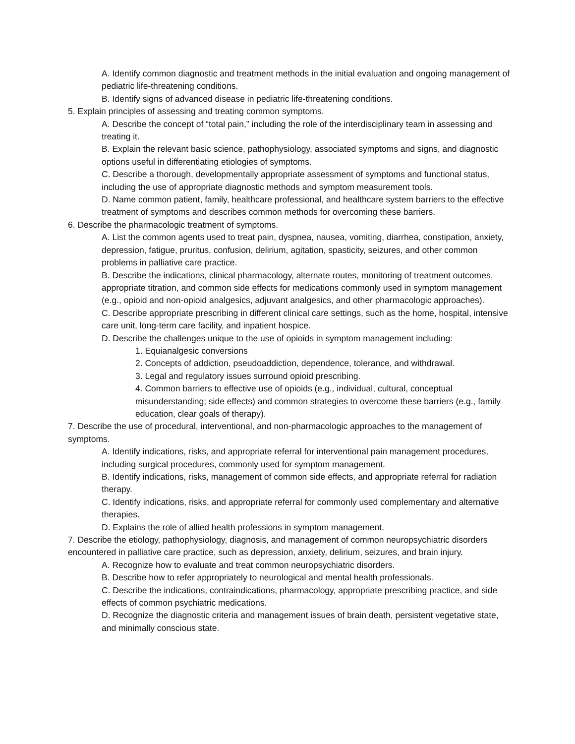A. Identify common diagnostic and treatment methods in the initial evaluation and ongoing management of pediatric life-threatening conditions.
B. Identify signs of advanced disease in pediatric life-threatening conditions.
5. Explain principles of assessing and treating common symptoms.
A. Describe the concept of “total pain,” including the role of the interdisciplinary team in assessing and treating it.
B. Explain the relevant basic science, pathophysiology, associated symptoms and signs, and diagnostic options useful in differentiating etiologies of symptoms.
C. Describe a thorough, developmentally appropriate assessment of symptoms and functional status, including the use of appropriate diagnostic methods and symptom measurement tools.
D. Name common patient, family, healthcare professional, and healthcare system barriers to the effective treatment of symptoms and describes common methods for overcoming these barriers.
6. Describe the pharmacologic treatment of symptoms.
A. List the common agents used to treat pain, dyspnea, nausea, vomiting, diarrhea, constipation, anxiety, depression, fatigue, pruritus, confusion, delirium, agitation, spasticity, seizures, and other common problems in palliative care practice.
B. Describe the indications, clinical pharmacology, alternate routes, monitoring of treatment outcomes, appropriate titration, and common side effects for medications commonly used in symptom management (e.g., opioid and non-opioid analgesics, adjuvant analgesics, and other pharmacologic approaches).
C. Describe appropriate prescribing in different clinical care settings, such as the home, hospital, intensive care unit, long-term care facility, and inpatient hospice.
D. Describe the challenges unique to the use of opioids in symptom management including:
1. Equianalgesic conversions
2. Concepts of addiction, pseudoaddiction, dependence, tolerance, and withdrawal.
3. Legal and regulatory issues surround opioid prescribing.
4. Common barriers to effective use of opioids (e.g., individual, cultural, conceptual misunderstanding; side effects) and common strategies to overcome these barriers (e.g., family education, clear goals of therapy).
7. Describe the use of procedural, interventional, and non-pharmacologic approaches to the management of symptoms.
A. Identify indications, risks, and appropriate referral for interventional pain management procedures, including surgical procedures, commonly used for symptom management.
B. Identify indications, risks, management of common side effects, and appropriate referral for radiation therapy.
C. Identify indications, risks, and appropriate referral for commonly used complementary and alternative therapies.
D. Explains the role of allied health professions in symptom management.
7. Describe the etiology, pathophysiology, diagnosis, and management of common neuropsychiatric disorders encountered in palliative care practice, such as depression, anxiety, delirium, seizures, and brain injury.
A. Recognize how to evaluate and treat common neuropsychiatric disorders.
B. Describe how to refer appropriately to neurological and mental health professionals.
C. Describe the indications, contraindications, pharmacology, appropriate prescribing practice, and side effects of common psychiatric medications.
D. Recognize the diagnostic criteria and management issues of brain death, persistent vegetative state, and minimally conscious state.